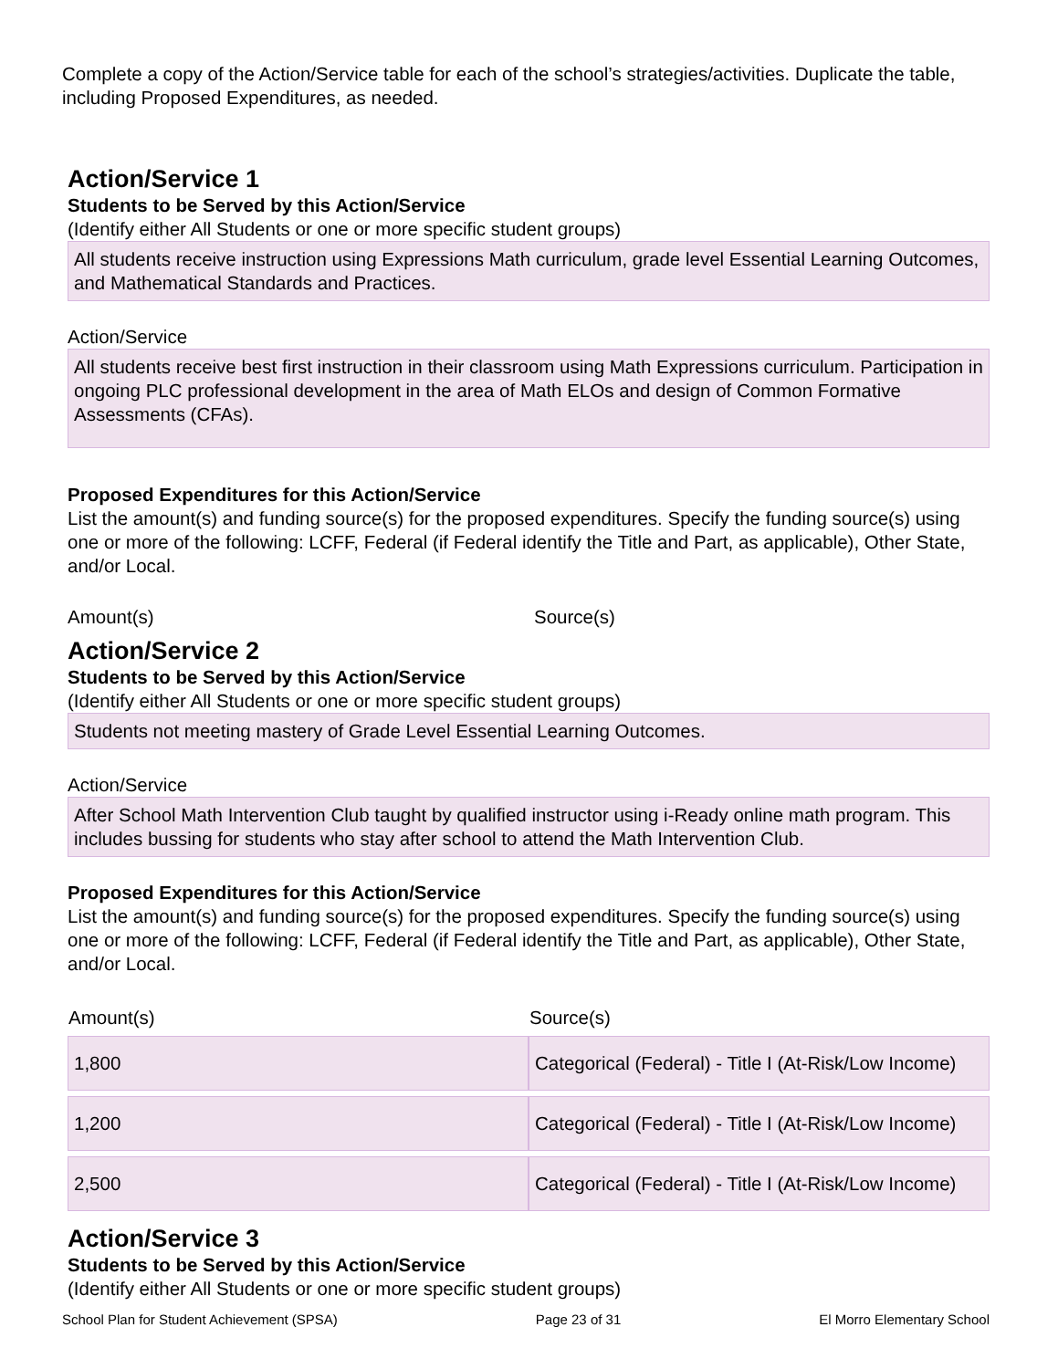Complete a copy of the Action/Service table for each of the school’s strategies/activities. Duplicate the table, including Proposed Expenditures, as needed.
Action/Service 1
Students to be Served by this Action/Service
(Identify either All Students or one or more specific student groups)
All students receive instruction using Expressions Math curriculum, grade level Essential Learning Outcomes, and Mathematical Standards and Practices.
Action/Service
All students receive best first instruction in their classroom using Math Expressions curriculum. Participation in ongoing PLC professional development in the area of Math ELOs and design of Common Formative Assessments (CFAs).
Proposed Expenditures for this Action/Service
List the amount(s) and funding source(s) for the proposed expenditures. Specify the funding source(s) using one or more of the following: LCFF, Federal (if Federal identify the Title and Part, as applicable), Other State, and/or Local.
Amount(s) Source(s)
Action/Service 2
Students to be Served by this Action/Service
(Identify either All Students or one or more specific student groups)
Students not meeting mastery of Grade Level Essential Learning Outcomes.
Action/Service
After School Math Intervention Club taught by qualified instructor using i-Ready online math program. This includes bussing for students who stay after school to attend the Math Intervention Club.
Proposed Expenditures for this Action/Service
List the amount(s) and funding source(s) for the proposed expenditures. Specify the funding source(s) using one or more of the following: LCFF, Federal (if Federal identify the Title and Part, as applicable), Other State, and/or Local.
| Amount(s) | Source(s) |
| --- | --- |
| 1,800 | Categorical (Federal) - Title I (At-Risk/Low Income) |
| 1,200 | Categorical (Federal) - Title I (At-Risk/Low Income) |
| 2,500 | Categorical (Federal) - Title I (At-Risk/Low Income) |
Action/Service 3
Students to be Served by this Action/Service
(Identify either All Students or one or more specific student groups)
School Plan for Student Achievement (SPSA) Page 23 of 31 El Morro Elementary School